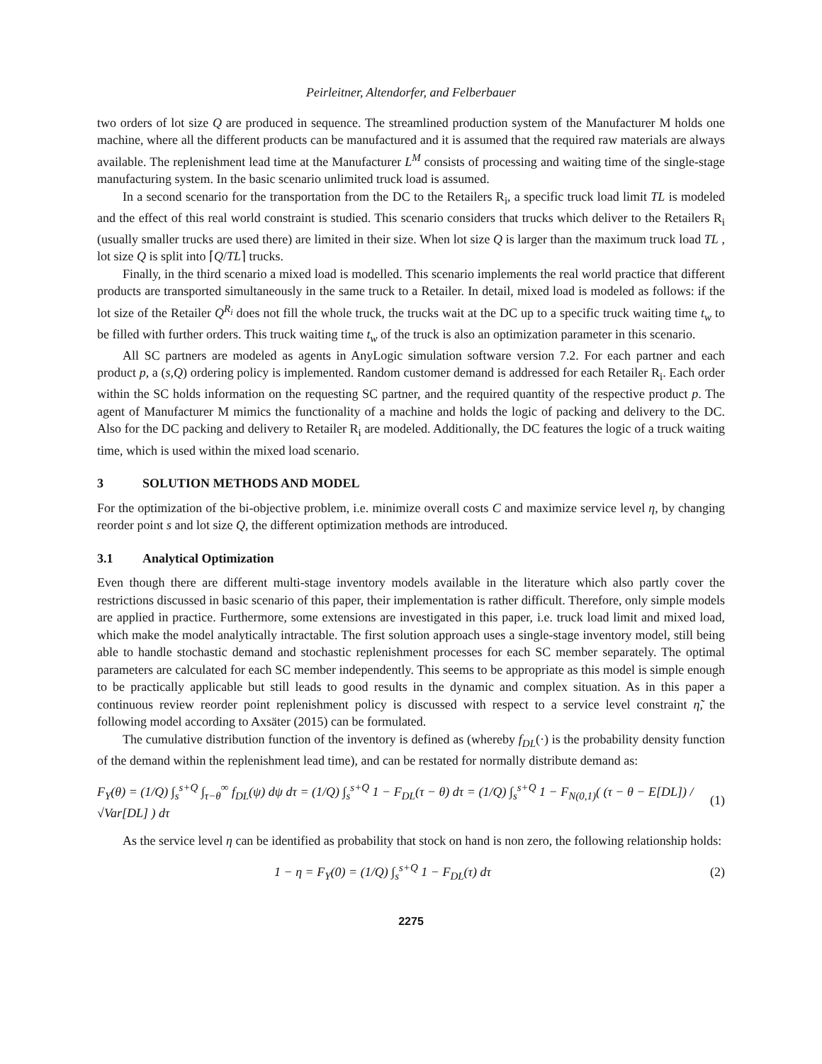Peirleitner, Altendorfer, and Felberbauer
two orders of lot size Q are produced in sequence. The streamlined production system of the Manufacturer M holds one machine, where all the different products can be manufactured and it is assumed that the required raw materials are always available. The replenishment lead time at the Manufacturer L<sup>M</sup> consists of processing and waiting time of the single-stage manufacturing system. In the basic scenario unlimited truck load is assumed.
In a second scenario for the transportation from the DC to the Retailers R<sub>i</sub>, a specific truck load limit TL is modeled and the effect of this real world constraint is studied. This scenario considers that trucks which deliver to the Retailers R<sub>i</sub> (usually smaller trucks are used there) are limited in their size. When lot size Q is larger than the maximum truck load TL , lot size Q is split into ⌈Q/TL⌉ trucks.
Finally, in the third scenario a mixed load is modelled. This scenario implements the real world practice that different products are transported simultaneously in the same truck to a Retailer. In detail, mixed load is modeled as follows: if the lot size of the Retailer Q<sup>R<sub>i</sub></sup> does not fill the whole truck, the trucks wait at the DC up to a specific truck waiting time t<sub>w</sub> to be filled with further orders. This truck waiting time t<sub>w</sub> of the truck is also an optimization parameter in this scenario.
All SC partners are modeled as agents in AnyLogic simulation software version 7.2. For each partner and each product p, a (s,Q) ordering policy is implemented. Random customer demand is addressed for each Retailer R<sub>i</sub>. Each order within the SC holds information on the requesting SC partner, and the required quantity of the respective product p. The agent of Manufacturer M mimics the functionality of a machine and holds the logic of packing and delivery to the DC. Also for the DC packing and delivery to Retailer R<sub>i</sub> are modeled. Additionally, the DC features the logic of a truck waiting time, which is used within the mixed load scenario.
3 SOLUTION METHODS AND MODEL
For the optimization of the bi-objective problem, i.e. minimize overall costs C and maximize service level η, by changing reorder point s and lot size Q, the different optimization methods are introduced.
3.1 Analytical Optimization
Even though there are different multi-stage inventory models available in the literature which also partly cover the restrictions discussed in basic scenario of this paper, their implementation is rather difficult. Therefore, only simple models are applied in practice. Furthermore, some extensions are investigated in this paper, i.e. truck load limit and mixed load, which make the model analytically intractable. The first solution approach uses a single-stage inventory model, still being able to handle stochastic demand and stochastic replenishment processes for each SC member separately. The optimal parameters are calculated for each SC member independently. This seems to be appropriate as this model is simple enough to be practically applicable but still leads to good results in the dynamic and complex situation. As in this paper a continuous review reorder point replenishment policy is discussed with respect to a service level constraint η̃, the following model according to Axsäter (2015) can be formulated.
The cumulative distribution function of the inventory is defined as (whereby f<sub>DL</sub>(·) is the probability density function of the demand within the replenishment lead time), and can be restated for normally distribute demand as:
F<sub>Y</sub>(θ) = (1/Q) ∫<sub>s</sub><sup>s+Q</sup> ∫<sub>τ−θ</sub><sup>∞</sup> f<sub>DL</sub>(ψ) dψ dτ = (1/Q) ∫<sub>s</sub><sup>s+Q</sup> 1 − F<sub>DL</sub>(τ − θ) dτ = (1/Q) ∫<sub>s</sub><sup>s+Q</sup> 1 − F<sub>N(0,1)</sub>( (τ − θ − E[DL]) / √Var[DL] ) dτ (1)
As the service level η can be identified as probability that stock on hand is non zero, the following relationship holds:
1 − η = F<sub>Y</sub>(0) = (1/Q) ∫<sub>s</sub><sup>s+Q</sup> 1 − F<sub>DL</sub>(τ) dτ (2)
2275